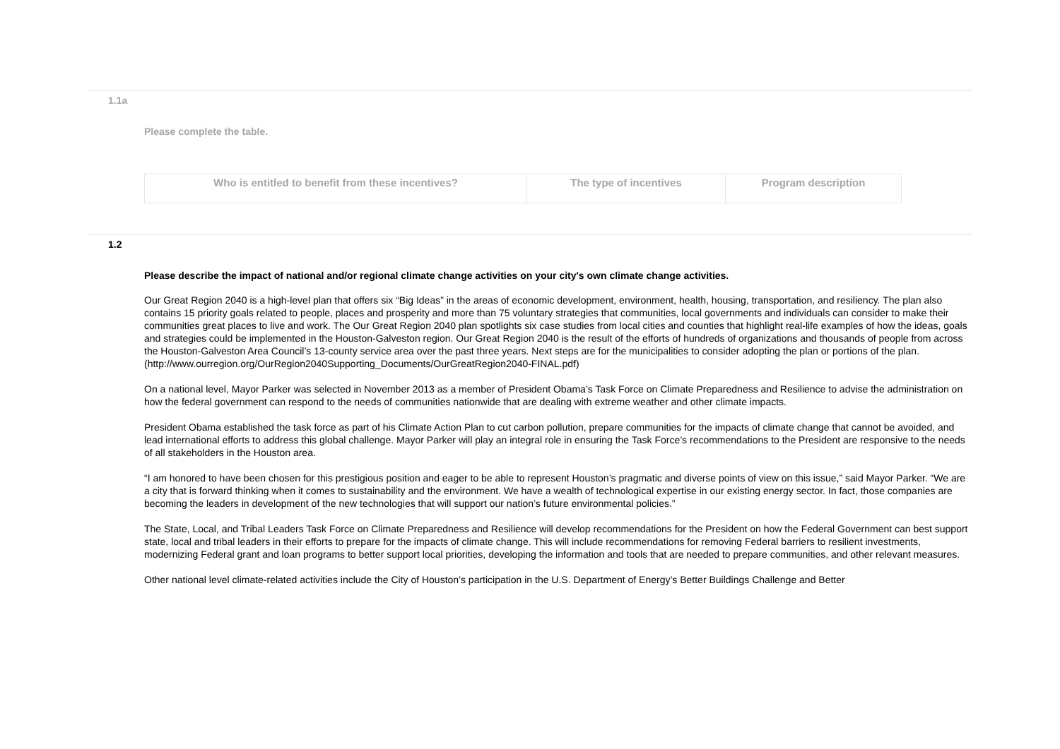1.1a
Please complete the table.
| Who is entitled to benefit from these incentives? | The type of incentives | Program description |
| --- | --- | --- |
1.2
Please describe the impact of national and/or regional climate change activities on your city's own climate change activities.
Our Great Region 2040 is a high-level plan that offers six “Big Ideas” in the areas of economic development, environment, health, housing, transportation, and resiliency. The plan also contains 15 priority goals related to people, places and prosperity and more than 75 voluntary strategies that communities, local governments and individuals can consider to make their communities great places to live and work. The Our Great Region 2040 plan spotlights six case studies from local cities and counties that highlight real-life examples of how the ideas, goals and strategies could be implemented in the Houston-Galveston region. Our Great Region 2040 is the result of the efforts of hundreds of organizations and thousands of people from across the Houston-Galveston Area Council’s 13-county service area over the past three years. Next steps are for the municipalities to consider adopting the plan or portions of the plan.
(http://www.ourregion.org/OurRegion2040Supporting_Documents/OurGreatRegion2040-FINAL.pdf)
On a national level, Mayor Parker was selected in November 2013 as a member of President Obama’s Task Force on Climate Preparedness and Resilience to advise the administration on how the federal government can respond to the needs of communities nationwide that are dealing with extreme weather and other climate impacts.
President Obama established the task force as part of his Climate Action Plan to cut carbon pollution, prepare communities for the impacts of climate change that cannot be avoided, and lead international efforts to address this global challenge. Mayor Parker will play an integral role in ensuring the Task Force’s recommendations to the President are responsive to the needs of all stakeholders in the Houston area.
“I am honored to have been chosen for this prestigious position and eager to be able to represent Houston’s pragmatic and diverse points of view on this issue,” said Mayor Parker. “We are a city that is forward thinking when it comes to sustainability and the environment. We have a wealth of technological expertise in our existing energy sector. In fact, those companies are becoming the leaders in development of the new technologies that will support our nation’s future environmental policies.”
The State, Local, and Tribal Leaders Task Force on Climate Preparedness and Resilience will develop recommendations for the President on how the Federal Government can best support state, local and tribal leaders in their efforts to prepare for the impacts of climate change. This will include recommendations for removing Federal barriers to resilient investments, modernizing Federal grant and loan programs to better support local priorities, developing the information and tools that are needed to prepare communities, and other relevant measures.
Other national level climate-related activities include the City of Houston’s participation in the U.S. Department of Energy’s Better Buildings Challenge and Better